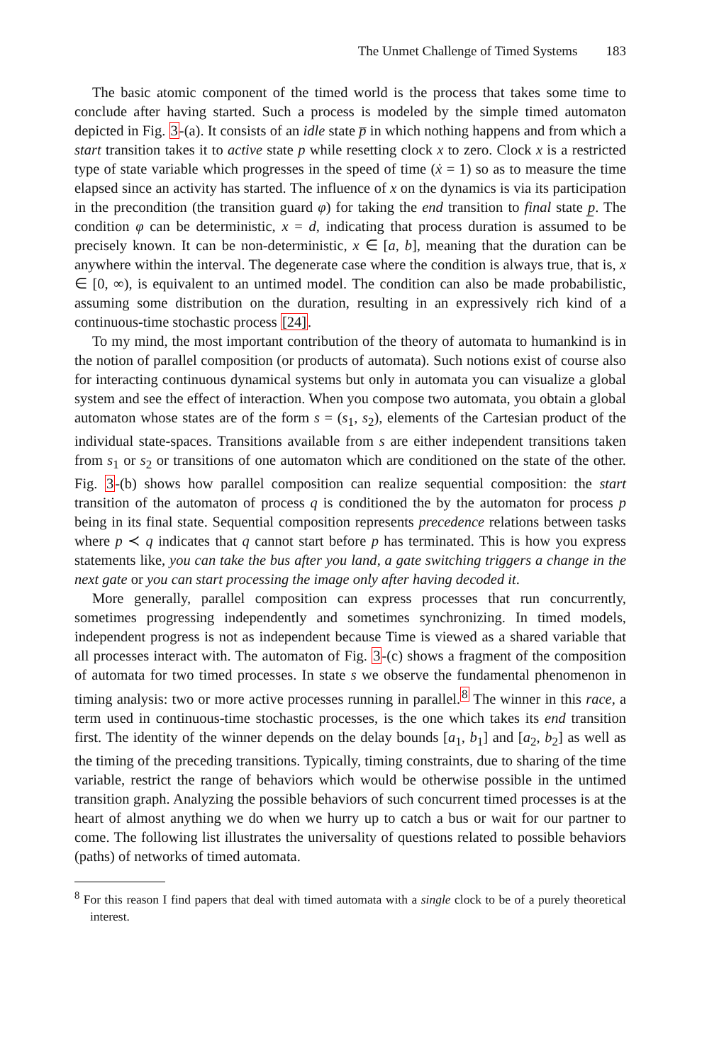The Unmet Challenge of Timed Systems 183
The basic atomic component of the timed world is the process that takes some time to conclude after having started. Such a process is modeled by the simple timed automaton depicted in Fig. 3-(a). It consists of an idle state p̅ in which nothing happens and from which a start transition takes it to active state p while resetting clock x to zero. Clock x is a restricted type of state variable which progresses in the speed of time (ẋ = 1) so as to measure the time elapsed since an activity has started. The influence of x on the dynamics is via its participation in the precondition (the transition guard φ) for taking the end transition to final state p̲. The condition φ can be deterministic, x = d, indicating that process duration is assumed to be precisely known. It can be non-deterministic, x ∈ [a, b], meaning that the duration can be anywhere within the interval. The degenerate case where the condition is always true, that is, x ∈ [0, ∞), is equivalent to an untimed model. The condition can also be made probabilistic, assuming some distribution on the duration, resulting in an expressively rich kind of a continuous-time stochastic process [24].
To my mind, the most important contribution of the theory of automata to humankind is in the notion of parallel composition (or products of automata). Such notions exist of course also for interacting continuous dynamical systems but only in automata you can visualize a global system and see the effect of interaction. When you compose two automata, you obtain a global automaton whose states are of the form s = (s<sub>1</sub>, s<sub>2</sub>), elements of the Cartesian product of the individual state-spaces. Transitions available from s are either independent transitions taken from s<sub>1</sub> or s<sub>2</sub> or transitions of one automaton which are conditioned on the state of the other. Fig. 3-(b) shows how parallel composition can realize sequential composition: the start transition of the automaton of process q is conditioned the by the automaton for process p being in its final state. Sequential composition represents precedence relations between tasks where p ≺ q indicates that q cannot start before p has terminated. This is how you express statements like, you can take the bus after you land, a gate switching triggers a change in the next gate or you can start processing the image only after having decoded it.
More generally, parallel composition can express processes that run concurrently, sometimes progressing independently and sometimes synchronizing. In timed models, independent progress is not as independent because Time is viewed as a shared variable that all processes interact with. The automaton of Fig. 3-(c) shows a fragment of the composition of automata for two timed processes. In state s we observe the fundamental phenomenon in timing analysis: two or more active processes running in parallel.<sup>8</sup> The winner in this race, a term used in continuous-time stochastic processes, is the one which takes its end transition first. The identity of the winner depends on the delay bounds [a<sub>1</sub>, b<sub>1</sub>] and [a<sub>2</sub>, b<sub>2</sub>] as well as the timing of the preceding transitions. Typically, timing constraints, due to sharing of the time variable, restrict the range of behaviors which would be otherwise possible in the untimed transition graph. Analyzing the possible behaviors of such concurrent timed processes is at the heart of almost anything we do when we hurry up to catch a bus or wait for our partner to come. The following list illustrates the universality of questions related to possible behaviors (paths) of networks of timed automata.
<sup>8</sup> For this reason I find papers that deal with timed automata with a single clock to be of a purely theoretical interest.